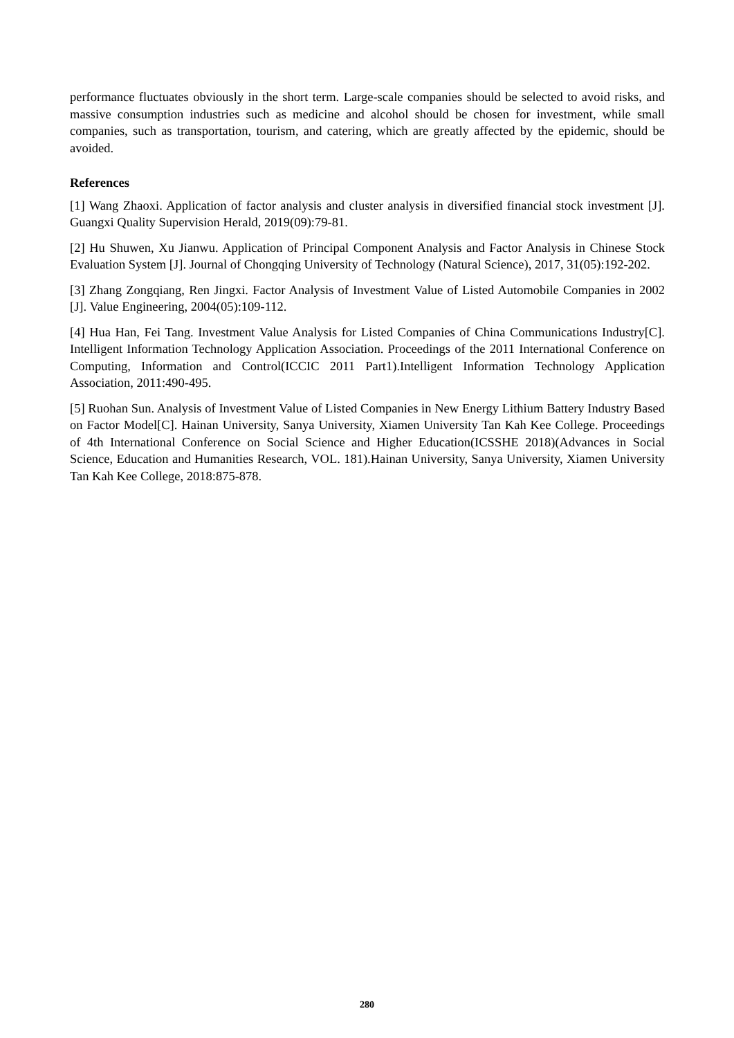performance fluctuates obviously in the short term. Large-scale companies should be selected to avoid risks, and massive consumption industries such as medicine and alcohol should be chosen for investment, while small companies, such as transportation, tourism, and catering, which are greatly affected by the epidemic, should be avoided.
References
[1] Wang Zhaoxi. Application of factor analysis and cluster analysis in diversified financial stock investment [J]. Guangxi Quality Supervision Herald, 2019(09):79-81.
[2] Hu Shuwen, Xu Jianwu. Application of Principal Component Analysis and Factor Analysis in Chinese Stock Evaluation System [J]. Journal of Chongqing University of Technology (Natural Science), 2017, 31(05):192-202.
[3] Zhang Zongqiang, Ren Jingxi. Factor Analysis of Investment Value of Listed Automobile Companies in 2002 [J]. Value Engineering, 2004(05):109-112.
[4] Hua Han, Fei Tang. Investment Value Analysis for Listed Companies of China Communications Industry[C]. Intelligent Information Technology Application Association. Proceedings of the 2011 International Conference on Computing, Information and Control(ICCIC 2011 Part1).Intelligent Information Technology Application Association, 2011:490-495.
[5] Ruohan Sun. Analysis of Investment Value of Listed Companies in New Energy Lithium Battery Industry Based on Factor Model[C]. Hainan University, Sanya University, Xiamen University Tan Kah Kee College. Proceedings of 4th International Conference on Social Science and Higher Education(ICSSHE 2018)(Advances in Social Science, Education and Humanities Research, VOL. 181).Hainan University, Sanya University, Xiamen University Tan Kah Kee College, 2018:875-878.
280